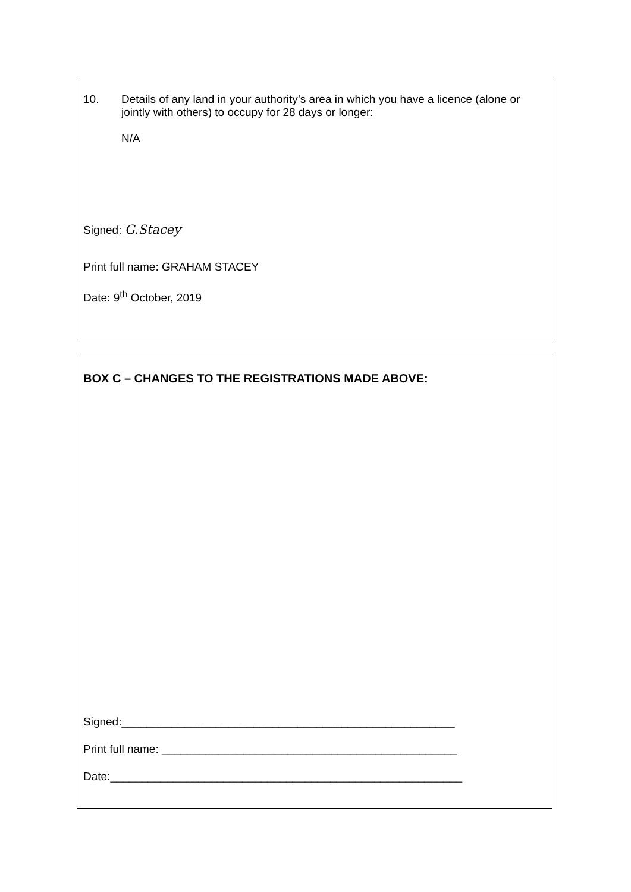10. Details of any land in your authority’s area in which you have a licence (alone or jointly with others) to occupy for 28 days or longer:
N/A
Signed: G.Stacey
Print full name: GRAHAM STACEY
Date: 9<sup>th</sup> October, 2019
BOX C – CHANGES TO THE REGISTRATIONS MADE ABOVE:
Signed:_____________________________________________________
Print full name: _______________________________________________
Date:________________________________________________________